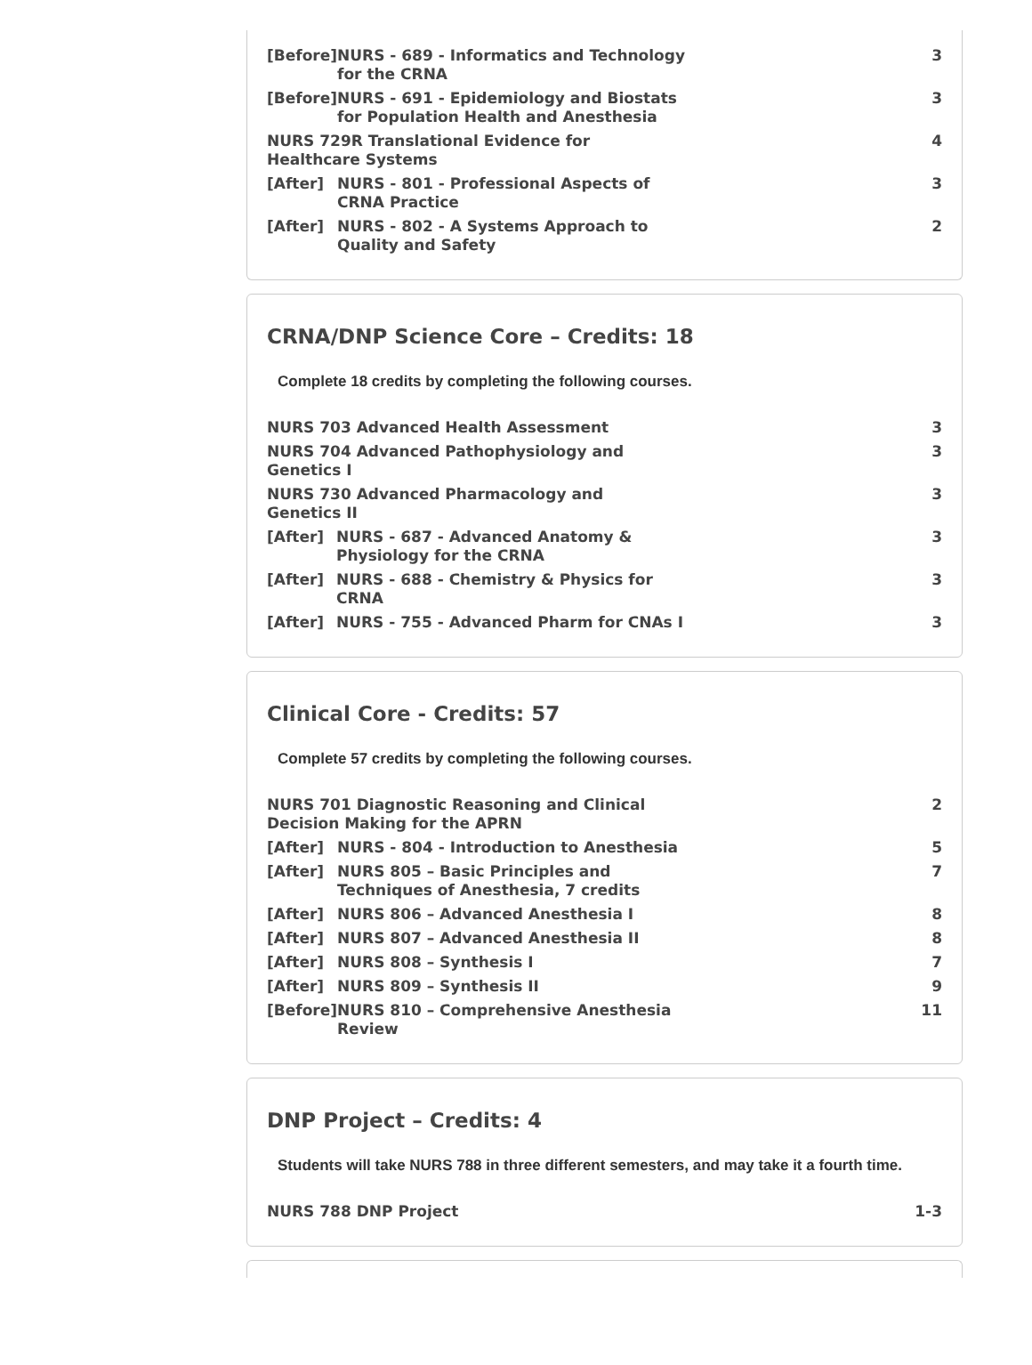| [Before] | NURS - 689 - Informatics and Technology for the CRNA | 3 |
| [Before] | NURS - 691 - Epidemiology and Biostats for Population Health and Anesthesia | 3 |
| NURS 729R Translational Evidence for Healthcare Systems | | 4 |
| [After] | NURS - 801 - Professional Aspects of CRNA Practice | 3 |
| [After] | NURS - 802 - A Systems Approach to Quality and Safety | 2 |
CRNA/DNP Science Core – Credits: 18
Complete 18 credits by completing the following courses.
| NURS 703 Advanced Health Assessment | | 3 |
| NURS 704 Advanced Pathophysiology and Genetics I | | 3 |
| NURS 730 Advanced Pharmacology and Genetics II | | 3 |
| [After] | NURS - 687 - Advanced Anatomy & Physiology for the CRNA | 3 |
| [After] | NURS - 688 - Chemistry & Physics for CRNA | 3 |
| [After] | NURS - 755 - Advanced Pharm for CNAs I | 3 |
Clinical Core - Credits: 57
Complete 57 credits by completing the following courses.
| NURS 701 Diagnostic Reasoning and Clinical Decision Making for the APRN | | 2 |
| [After] | NURS - 804 - Introduction to Anesthesia | 5 |
| [After] | NURS 805 – Basic Principles and Techniques of Anesthesia, 7 credits | 7 |
| [After] | NURS 806 – Advanced Anesthesia I | 8 |
| [After] | NURS 807 – Advanced Anesthesia II | 8 |
| [After] | NURS 808 – Synthesis I | 7 |
| [After] | NURS 809 – Synthesis II | 9 |
| [Before] | NURS 810 – Comprehensive Anesthesia Review | 11 |
DNP Project – Credits: 4
Students will take NURS 788 in three different semesters, and may take it a fourth time.
| NURS 788 DNP Project | 1-3 |